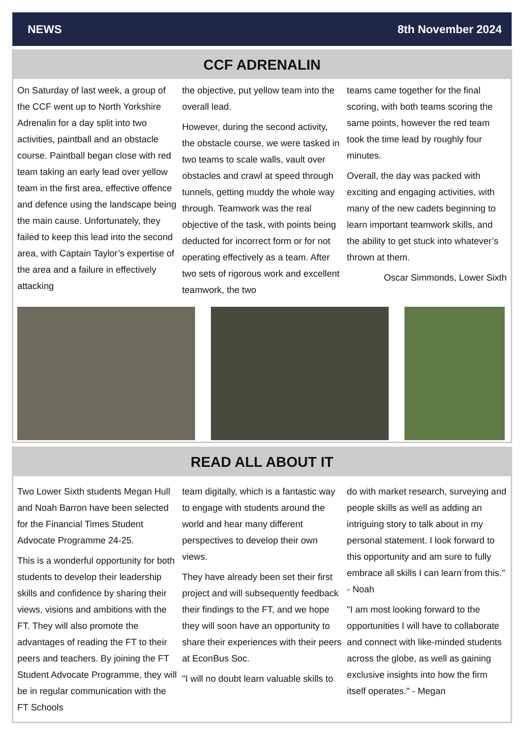NEWS 8th November 2024
CCF ADRENALIN
On Saturday of last week, a group of the CCF went up to North Yorkshire Adrenalin for a day split into two activities, paintball and an obstacle course. Paintball began close with red team taking an early lead over yellow team in the first area, effective offence and defence using the landscape being the main cause. Unfortunately, they failed to keep this lead into the second area, with Captain Taylor’s expertise of the area and a failure in effectively attacking
the objective, put yellow team into the overall lead.
However, during the second activity, the obstacle course, we were tasked in two teams to scale walls, vault over obstacles and crawl at speed through tunnels, getting muddy the whole way through. Teamwork was the real objective of the task, with points being deducted for incorrect form or for not operating effectively as a team. After two sets of rigorous work and excellent teamwork, the two
teams came together for the final scoring, with both teams scoring the same points, however the red team took the time lead by roughly four minutes.
Overall, the day was packed with exciting and engaging activities, with many of the new cadets beginning to learn important teamwork skills, and the ability to get stuck into whatever’s thrown at them.
Oscar Simmonds, Lower Sixth
READ ALL ABOUT IT
Two Lower Sixth students Megan Hull and Noah Barron have been selected for the Financial Times Student Advocate Programme 24-25.
This is a wonderful opportunity for both students to develop their leadership skills and confidence by sharing their views, visions and ambitions with the FT. They will also promote the advantages of reading the FT to their peers and teachers. By joining the FT Student Advocate Programme, they will be in regular communication with the FT Schools
team digitally, which is a fantastic way to engage with students around the world and hear many different perspectives to develop their own views.
They have already been set their first project and will subsequently feedback their findings to the FT, and we hope they will soon have an opportunity to share their experiences with their peers at EconBus Soc.
"I will no doubt learn valuable skills to
do with market research, surveying and people skills as well as adding an intriguing story to talk about in my personal statement. I look forward to this opportunity and am sure to fully embrace all skills I can learn from this." - Noah
"I am most looking forward to the opportunities I will have to collaborate and connect with like-minded students across the globe, as well as gaining exclusive insights into how the firm itself operates." - Megan